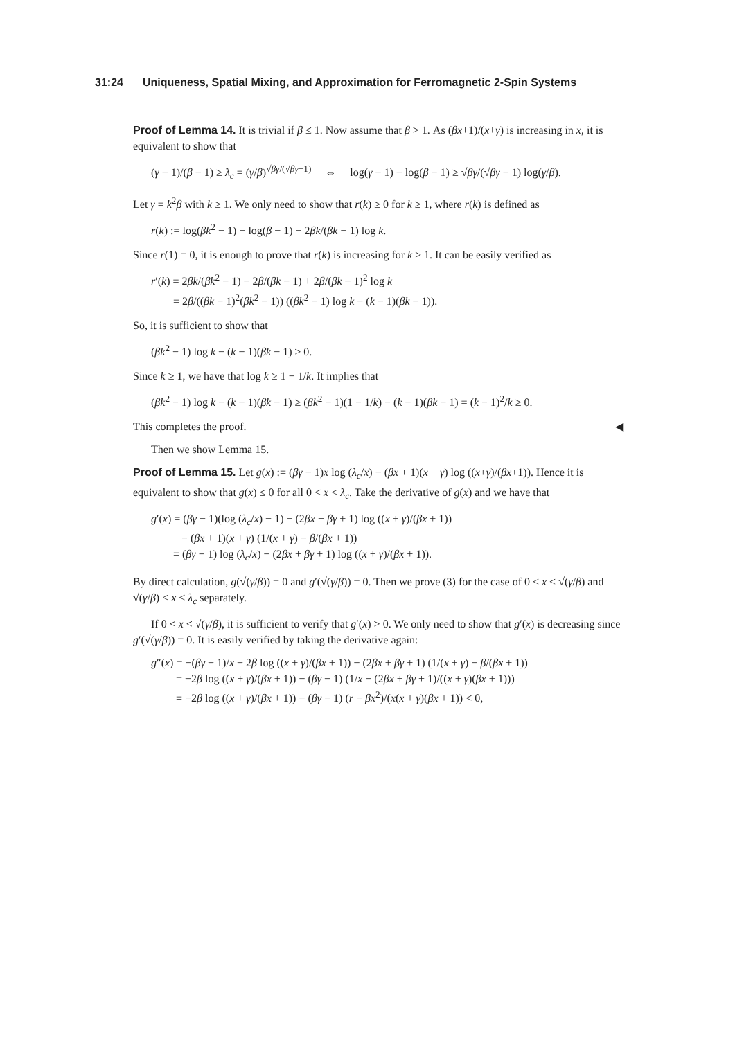31:24 Uniqueness, Spatial Mixing, and Approximation for Ferromagnetic 2-Spin Systems
Proof of Lemma 14. It is trivial if β ≤ 1. Now assume that β > 1. As (βx+1)/(x+γ) is increasing in x, it is equivalent to show that
(γ − 1)/(β − 1) ≥ λ<sub>c</sub> = (γ/β)<sup>√βγ/(√βγ−1)</sup> ⇔ log(γ − 1) − log(β − 1) ≥ √βγ/(√βγ − 1) log(γ/β).
Let γ = k<sup>2</sup>β with k ≥ 1. We only need to show that r(k) ≥ 0 for k ≥ 1, where r(k) is defined as
r(k) := log(βk<sup>2</sup> − 1) − log(β − 1) − 2βk/(βk − 1) log k.
Since r(1) = 0, it is enough to prove that r(k) is increasing for k ≥ 1. It can be easily verified as
r′(k) = 2βk/(βk<sup>2</sup> − 1) − 2β/(βk − 1) + 2β/(βk − 1)<sup>2</sup> log k
= 2β/((βk − 1)<sup>2</sup>(βk<sup>2</sup> − 1)) ((βk<sup>2</sup> − 1) log k − (k − 1)(βk − 1)).
So, it is sufficient to show that
(βk<sup>2</sup> − 1) log k − (k − 1)(βk − 1) ≥ 0.
Since k ≥ 1, we have that log k ≥ 1 − 1/k. It implies that
(βk<sup>2</sup> − 1) log k − (k − 1)(βk − 1) ≥ (βk<sup>2</sup> − 1)(1 − 1/k) − (k − 1)(βk − 1) = (k − 1)<sup>2</sup>/k ≥ 0.
This completes the proof. ◀
Then we show Lemma 15.
Proof of Lemma 15. Let g(x) := (βγ − 1)x log (λ<sub>c</sub>/x) − (βx + 1)(x + γ) log ((x+γ)/(βx+1)). Hence it is equivalent to show that g(x) ≤ 0 for all 0 < x < λ<sub>c</sub>. Take the derivative of g(x) and we have that
g′(x) = (βγ − 1)(log (λ<sub>c</sub>/x) − 1) − (2βx + βγ + 1) log ((x + γ)/(βx + 1))
− (βx + 1)(x + γ) (1/(x + γ) − β/(βx + 1))
= (βγ − 1) log (λ<sub>c</sub>/x) − (2βx + βγ + 1) log ((x + γ)/(βx + 1)).
By direct calculation, g(√(γ/β)) = 0 and g′(√(γ/β)) = 0. Then we prove (3) for the case of 0 < x < √(γ/β) and √(γ/β) < x < λ<sub>c</sub> separately.
If 0 < x < √(γ/β), it is sufficient to verify that g′(x) > 0. We only need to show that g′(x) is decreasing since g′(√(γ/β)) = 0. It is easily verified by taking the derivative again:
g″(x) = −(βγ − 1)/x − 2β log ((x + γ)/(βx + 1)) − (2βx + βγ + 1) (1/(x + γ) − β/(βx + 1))
= −2β log ((x + γ)/(βx + 1)) − (βγ − 1) (1/x − (2βx + βγ + 1)/((x + γ)(βx + 1)))
= −2β log ((x + γ)/(βx + 1)) − (βγ − 1) (r − βx<sup>2</sup>)/(x(x + γ)(βx + 1)) < 0,